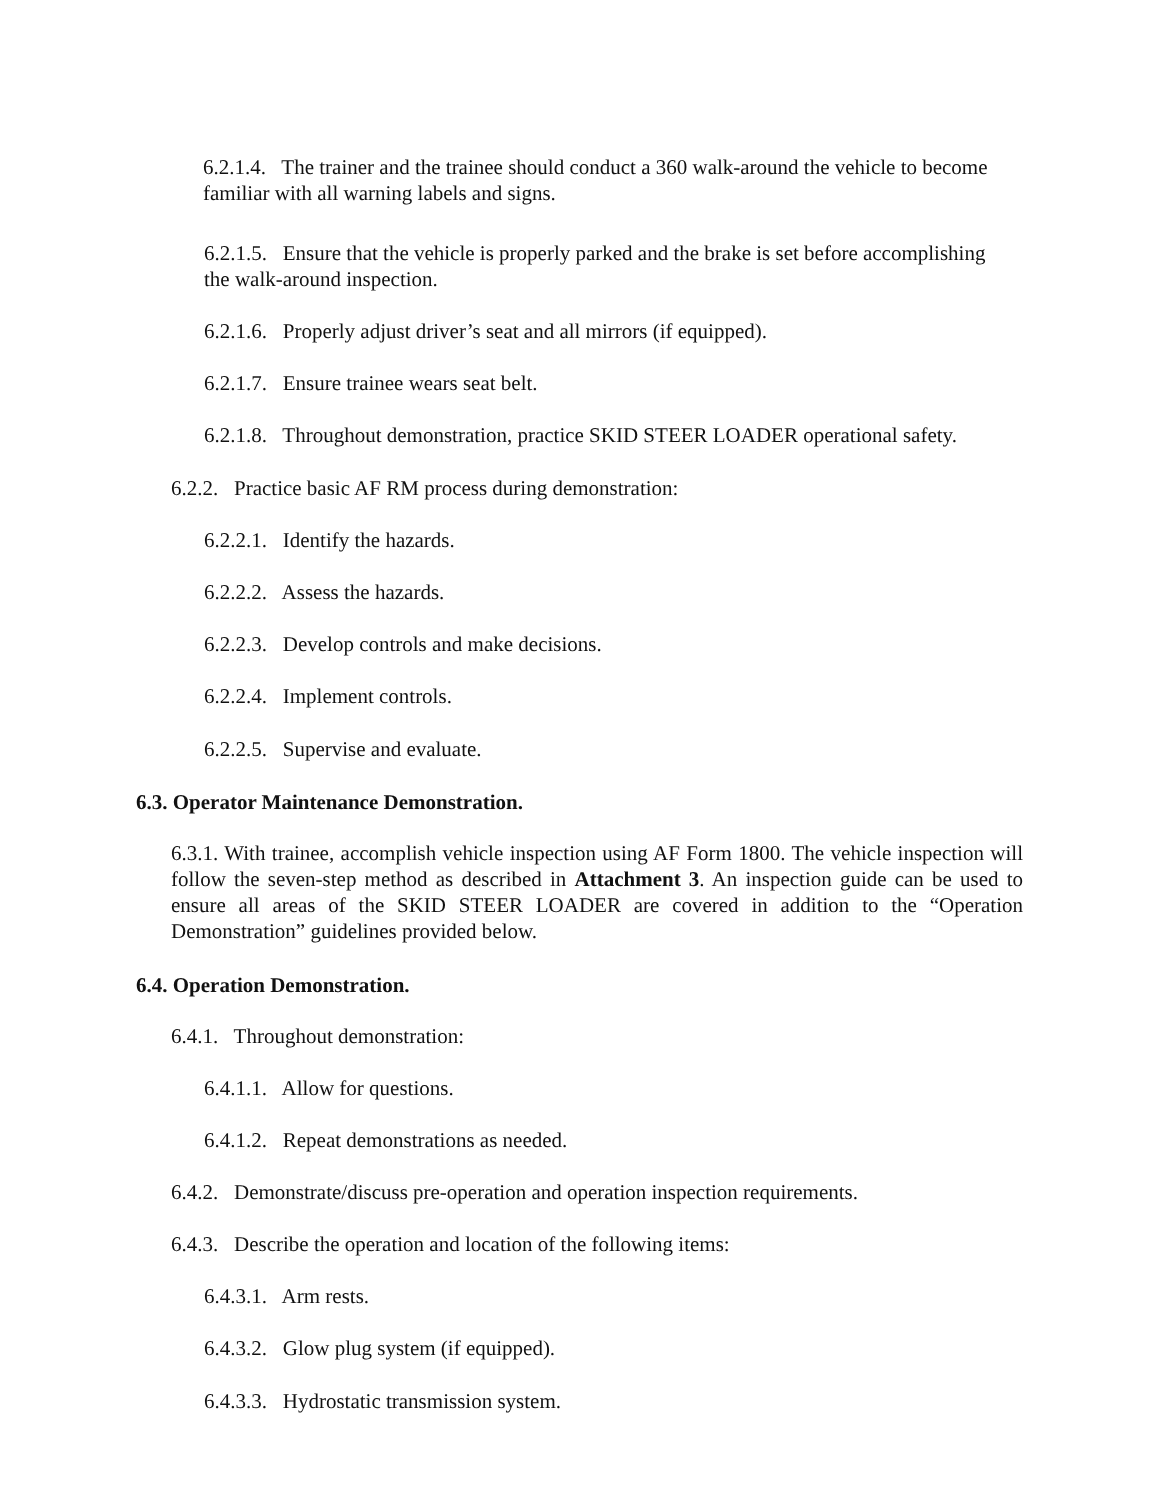6.2.1.4. The trainer and the trainee should conduct a 360 walk-around the vehicle to become familiar with all warning labels and signs.
6.2.1.5. Ensure that the vehicle is properly parked and the brake is set before accomplishing the walk-around inspection.
6.2.1.6. Properly adjust driver’s seat and all mirrors (if equipped).
6.2.1.7. Ensure trainee wears seat belt.
6.2.1.8. Throughout demonstration, practice SKID STEER LOADER operational safety.
6.2.2. Practice basic AF RM process during demonstration:
6.2.2.1. Identify the hazards.
6.2.2.2. Assess the hazards.
6.2.2.3. Develop controls and make decisions.
6.2.2.4. Implement controls.
6.2.2.5. Supervise and evaluate.
6.3. Operator Maintenance Demonstration.
6.3.1. With trainee, accomplish vehicle inspection using AF Form 1800. The vehicle inspection will follow the seven-step method as described in Attachment 3. An inspection guide can be used to ensure all areas of the SKID STEER LOADER are covered in addition to the “Operation Demonstration” guidelines provided below.
6.4. Operation Demonstration.
6.4.1. Throughout demonstration:
6.4.1.1. Allow for questions.
6.4.1.2. Repeat demonstrations as needed.
6.4.2. Demonstrate/discuss pre-operation and operation inspection requirements.
6.4.3. Describe the operation and location of the following items:
6.4.3.1. Arm rests.
6.4.3.2. Glow plug system (if equipped).
6.4.3.3. Hydrostatic transmission system.